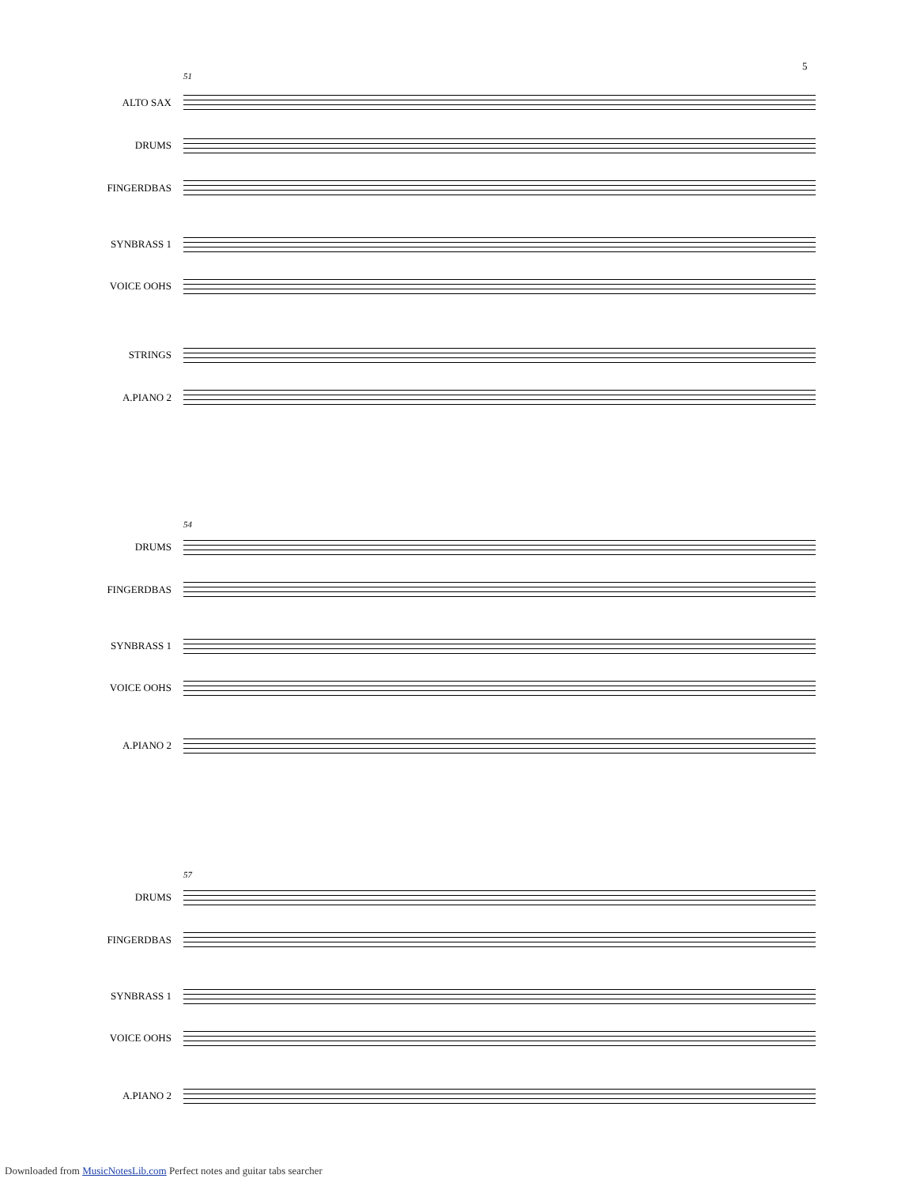5
51
ALTO SAX
DRUMS
FINGERDBAS
SYNBRASS 1
VOICE OOHS
STRINGS
A.PIANO 2
54
DRUMS
FINGERDBAS
SYNBRASS 1
VOICE OOHS
A.PIANO 2
57
DRUMS
FINGERDBAS
SYNBRASS 1
VOICE OOHS
A.PIANO 2
Downloaded from MusicNotesLib.com Perfect notes and guitar tabs searcher